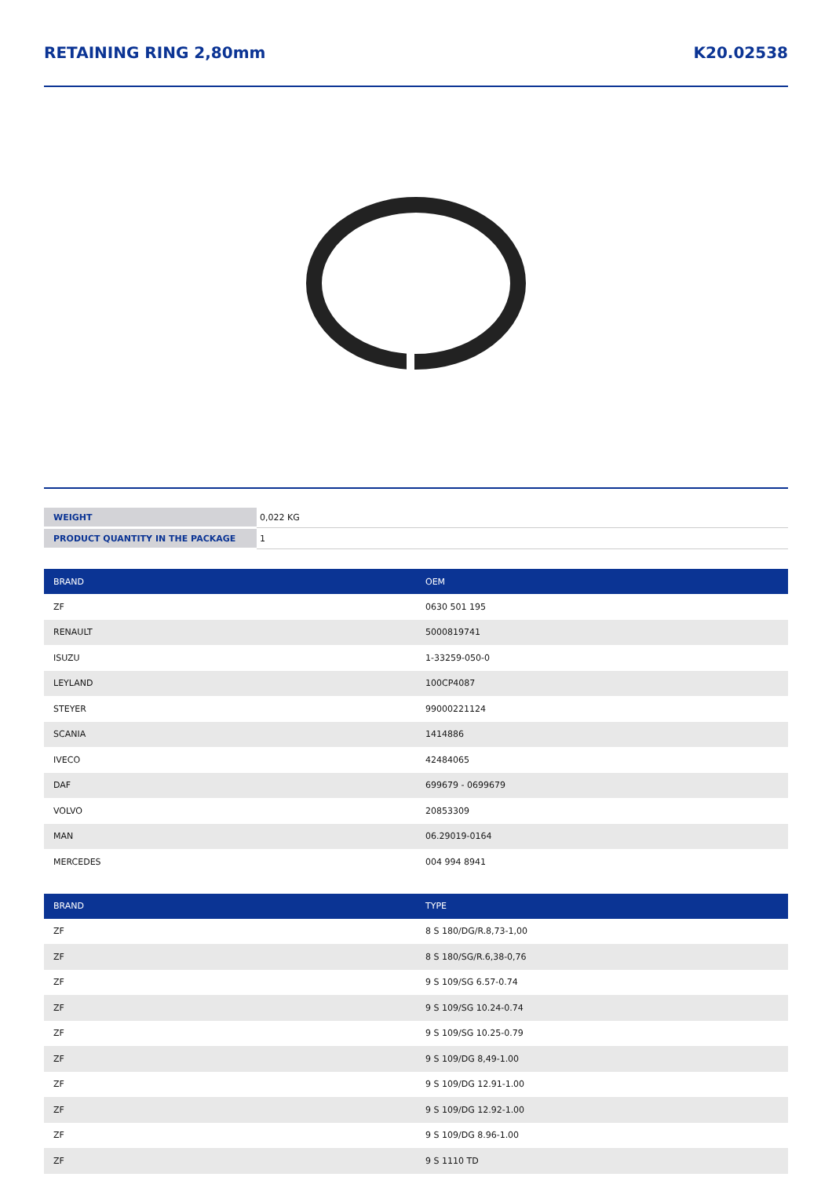RETAINING RING 2,80mm K20.02538
| WEIGHT | 0,022 KG |
| PRODUCT QUANTITY IN THE PACKAGE | 1 |
| BRAND | OEM |
| --- | --- |
| ZF | 0630 501 195 |
| RENAULT | 5000819741 |
| ISUZU | 1-33259-050-0 |
| LEYLAND | 100CP4087 |
| STEYER | 99000221124 |
| SCANIA | 1414886 |
| IVECO | 42484065 |
| DAF | 699679 - 0699679 |
| VOLVO | 20853309 |
| MAN | 06.29019-0164 |
| MERCEDES | 004 994 8941 |
| BRAND | TYPE |
| --- | --- |
| ZF | 8 S 180/DG/R.8,73-1,00 |
| ZF | 8 S 180/SG/R.6,38-0,76 |
| ZF | 9 S 109/SG 6.57-0.74 |
| ZF | 9 S 109/SG 10.24-0.74 |
| ZF | 9 S 109/SG 10.25-0.79 |
| ZF | 9 S 109/DG 8,49-1.00 |
| ZF | 9 S 109/DG 12.91-1.00 |
| ZF | 9 S 109/DG 12.92-1.00 |
| ZF | 9 S 109/DG 8.96-1.00 |
| ZF | 9 S 1110 TD |